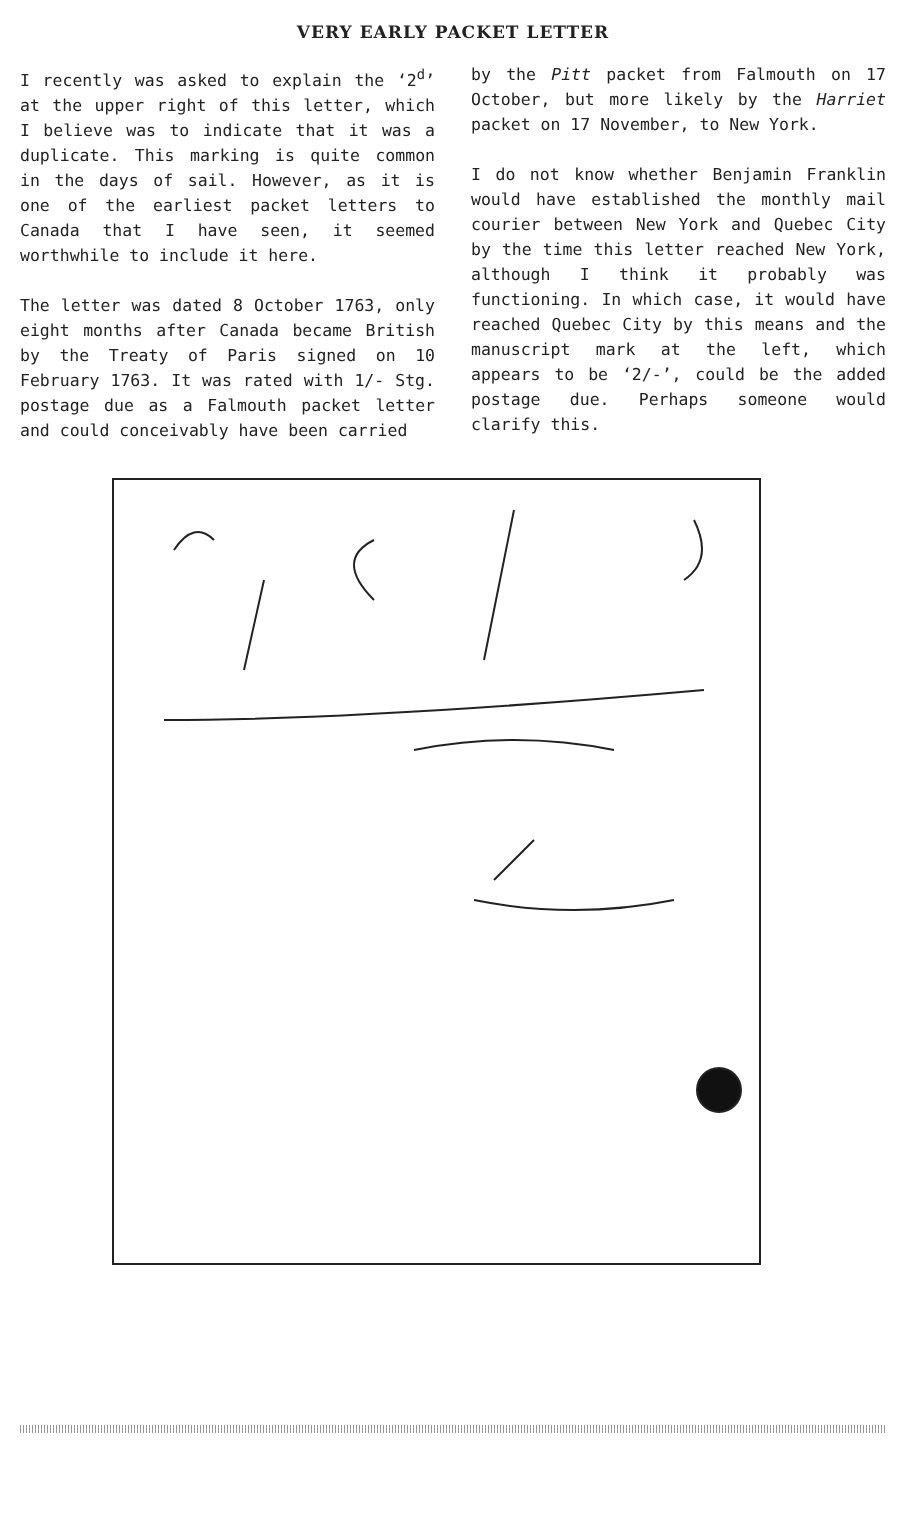VERY EARLY PACKET LETTER
I recently was asked to explain the ‘2<sup>d</sup>’ at the upper right of this letter, which I believe was to indicate that it was a duplicate. This marking is quite common in the days of sail. However, as it is one of the earliest packet letters to Canada that I have seen, it seemed worthwhile to include it here.
The letter was dated 8 October 1763, only eight months after Canada became British by the Treaty of Paris signed on 10 February 1763. It was rated with 1/- Stg. postage due as a Falmouth packet letter and could conceivably have been carried
by the Pitt packet from Falmouth on 17 October, but more likely by the Harriet packet on 17 November, to New York.
I do not know whether Benjamin Franklin would have established the monthly mail courier between New York and Quebec City by the time this letter reached New York, although I think it probably was functioning. In which case, it would have reached Quebec City by this means and the manuscript mark at the left, which appears to be ‘2/-’, could be the added postage due. Perhaps someone would clarify this.